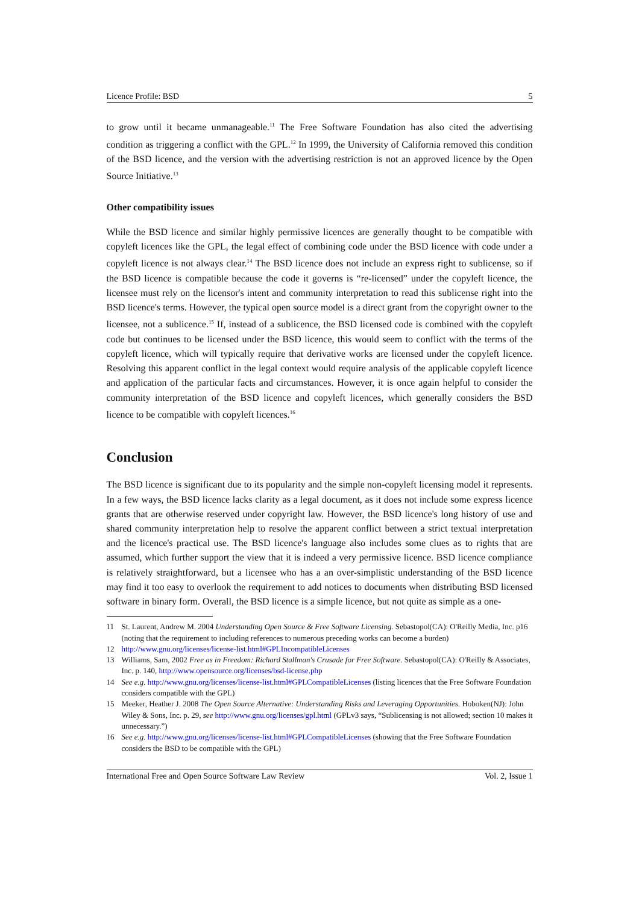Licence Profile: BSD 5
to grow until it became unmanageable.<sup>11</sup> The Free Software Foundation has also cited the advertising condition as triggering a conflict with the GPL.<sup>12</sup> In 1999, the University of California removed this condition of the BSD licence, and the version with the advertising restriction is not an approved licence by the Open Source Initiative.<sup>13</sup>
Other compatibility issues
While the BSD licence and similar highly permissive licences are generally thought to be compatible with copyleft licences like the GPL, the legal effect of combining code under the BSD licence with code under a copyleft licence is not always clear.<sup>14</sup> The BSD licence does not include an express right to sublicense, so if the BSD licence is compatible because the code it governs is “re-licensed” under the copyleft licence, the licensee must rely on the licensor's intent and community interpretation to read this sublicense right into the BSD licence's terms. However, the typical open source model is a direct grant from the copyright owner to the licensee, not a sublicence.<sup>15</sup> If, instead of a sublicence, the BSD licensed code is combined with the copyleft code but continues to be licensed under the BSD licence, this would seem to conflict with the terms of the copyleft licence, which will typically require that derivative works are licensed under the copyleft licence. Resolving this apparent conflict in the legal context would require analysis of the applicable copyleft licence and application of the particular facts and circumstances. However, it is once again helpful to consider the community interpretation of the BSD licence and copyleft licences, which generally considers the BSD licence to be compatible with copyleft licences.<sup>16</sup>
Conclusion
The BSD licence is significant due to its popularity and the simple non-copyleft licensing model it represents. In a few ways, the BSD licence lacks clarity as a legal document, as it does not include some express licence grants that are otherwise reserved under copyright law. However, the BSD licence's long history of use and shared community interpretation help to resolve the apparent conflict between a strict textual interpretation and the licence's practical use. The BSD licence's language also includes some clues as to rights that are assumed, which further support the view that it is indeed a very permissive licence. BSD licence compliance is relatively straightforward, but a licensee who has a an over-simplistic understanding of the BSD licence may find it too easy to overlook the requirement to add notices to documents when distributing BSD licensed software in binary form. Overall, the BSD licence is a simple licence, but not quite as simple as a one-
11 St. Laurent, Andrew M. 2004 Understanding Open Source & Free Software Licensing. Sebastopol(CA): O'Reilly Media, Inc. p16 (noting that the requirement to including references to numerous preceding works can become a burden)
12 http://www.gnu.org/licenses/license-list.html#GPLIncompatibleLicenses
13 Williams, Sam, 2002 Free as in Freedom: Richard Stallman's Crusade for Free Software. Sebastopol(CA): O'Reilly & Associates, Inc. p. 140, http://www.opensource.org/licenses/bsd-license.php
14 See e.g. http://www.gnu.org/licenses/license-list.html#GPLCompatibleLicenses (listing licences that the Free Software Foundation considers compatible with the GPL)
15 Meeker, Heather J. 2008 The Open Source Alternative: Understanding Risks and Leveraging Opportunities. Hoboken(NJ): John Wiley & Sons, Inc. p. 29, see http://www.gnu.org/licenses/gpl.html (GPLv3 says, “Sublicensing is not allowed; section 10 makes it unnecessary.”)
16 See e.g. http://www.gnu.org/licenses/license-list.html#GPLCompatibleLicenses (showing that the Free Software Foundation considers the BSD to be compatible with the GPL)
International Free and Open Source Software Law Review Vol. 2, Issue 1